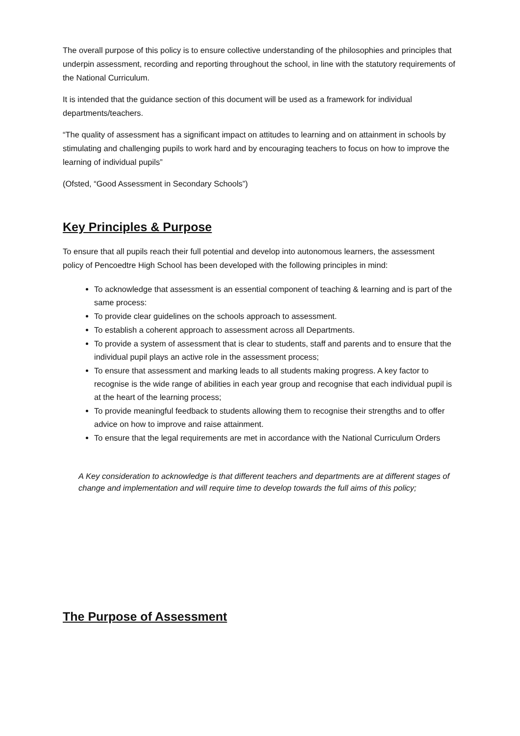The overall purpose of this policy is to ensure collective understanding of the philosophies and principles that underpin assessment, recording and reporting throughout the school, in line with the statutory requirements of the National Curriculum.
It is intended that the guidance section of this document will be used as a framework for individual departments/teachers.
“The quality of assessment has a significant impact on attitudes to learning and on attainment in schools by stimulating and challenging pupils to work hard and by encouraging teachers to focus on how to improve the learning of individual pupils”
(Ofsted, “Good Assessment in Secondary Schools”)
Key Principles & Purpose
To ensure that all pupils reach their full potential and develop into autonomous learners, the assessment policy of Pencoedtre High School has been developed with the following principles in mind:
To acknowledge that assessment is an essential component of teaching & learning and is part of the same process:
To provide clear guidelines on the schools approach to assessment.
To establish a coherent approach to assessment across all Departments.
To provide a system of assessment that is clear to students, staff and parents and to ensure that the individual pupil plays an active role in the assessment process;
To ensure that assessment and marking leads to all students making progress. A key factor to recognise is the wide range of abilities in each year group and recognise that each individual pupil is at the heart of the learning process;
To provide meaningful feedback to students allowing them to recognise their strengths and to offer advice on how to improve and raise attainment.
To ensure that the legal requirements are met in accordance with the National Curriculum Orders
A Key consideration to acknowledge is that different teachers and departments are at different stages of change and implementation and will require time to develop towards the full aims of this policy;
The Purpose of Assessment